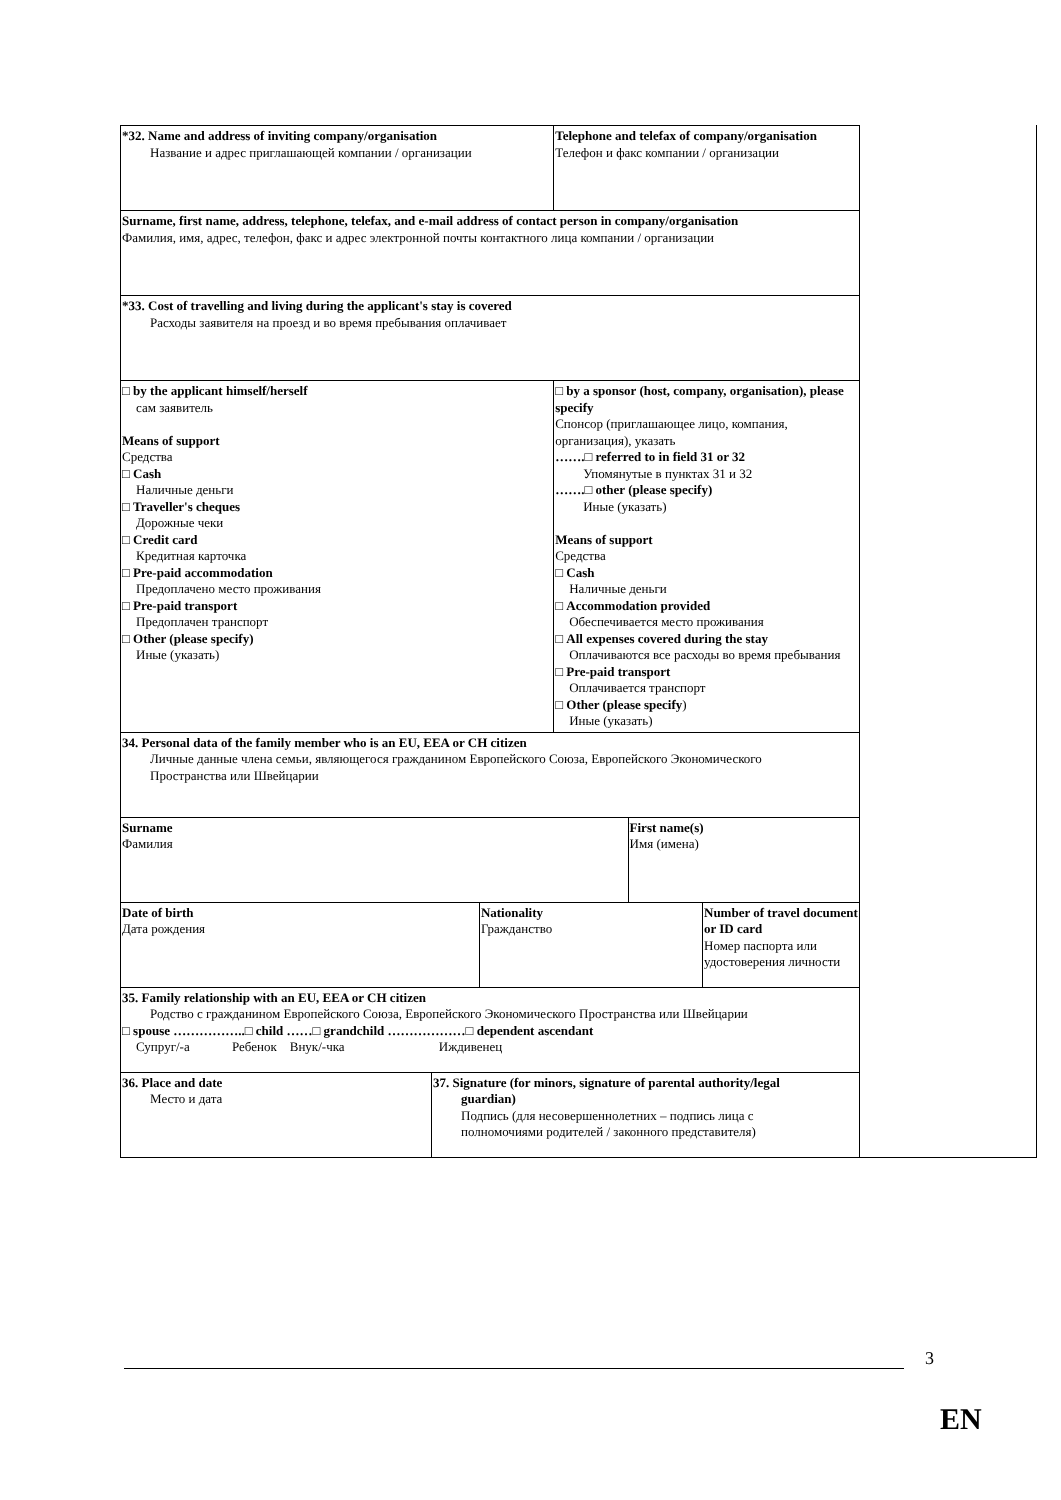| *32. Name and address of inviting company/organisation Название и адрес приглашающей компании / организации | | | Telephone and telefax of company/organisation Телефон и факс компании / организации | | |
| Surname, first name, address, telephone, telefax, and e-mail address of contact person in company/organisation Фамилия, имя, адрес, телефон, факс и адрес электронной почты контактного лица компании / организации | | | | | |
| *33. Cost of travelling and living during the applicant's stay is covered Расходы заявителя на проезд и во время пребывания оплачивает | | | | | |
| □ by the applicant himself/herself сам заявитель Means of support Средства □ Cash Наличные деньги □ Traveller's cheques Дорожные чеки □ Credit card Кредитная карточка □ Pre-paid accommodation Предоплачено место проживания □ Pre-paid transport Предоплачен транспорт □ Other (please specify) Иные (указать) | | | □ by a sponsor (host, company, organisation), please specify Спонсор (приглашающее лицо, компания, организация), указать …….□ referred to in field 31 or 32 Упомянутые в пунктах 31 и 32 …….□ other (please specify) Иные (указать) Means of support Средства □ Cash Наличные деньги □ Accommodation provided Обеспечивается место проживания □ All expenses covered during the stay Оплачиваются все расходы во время пребывания □ Pre-paid transport Оплачивается транспорт □ Other (please specify ) Иные (указать) | | |
| 34. Personal data of the family member who is an EU, EEA or CH citizen Личные данные члена семьи, являющегося гражданином Европейского Союза, Европейского Экономического Пространства или Швейцарии | | | | | |
| Surname Фамилия | | | | First name(s) Имя (имена) | |
| Date of birth Дата рождения | | Nationality Гражданство | | | Number of travel document or ID card Номер паспорта или удостоверения личности |
| 35. Family relationship with an EU, EEA or CH citizen Родство с гражданином Европейского Союза, Европейского Экономического Пространства или Швейцарии □ spouse ……………..□ child ……□ grandchild ………………□ dependent ascendant Супруг/-а Ребенок Внук/-чка Иждивенец | | | | | |
| 36. Place and date Место и дата | 37. Signature (for minors, signature of parental authority/legal guardian) Подпись (для несовершеннолетних – подпись лица с полномочиями родителей / законного представителя) | | | | |
3
EN